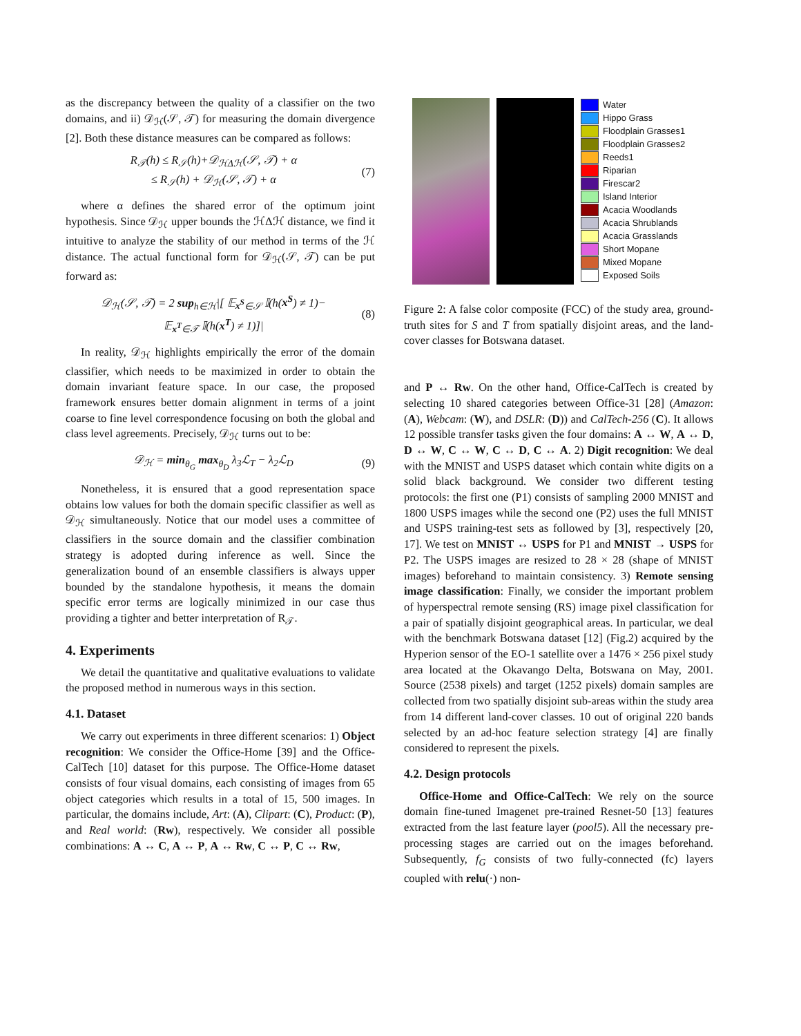as the discrepancy between the quality of a classifier on the two domains, and ii) 𝒟<sub>ℋ</sub>(𝒮, 𝒯) for measuring the domain divergence [2]. Both these distance measures can be compared as follows:
R<sub>𝒯</sub>(h) ≤ R<sub>𝒮</sub>(h)+𝒟<sub>ℋΔℋ</sub>(𝒮, 𝒯) + α
≤ R<sub>𝒮</sub>(h) + 𝒟<sub>ℋ</sub>(𝒮, 𝒯) + α
(7)
where α defines the shared error of the optimum joint hypothesis. Since 𝒟<sub>ℋ</sub> upper bounds the ℋΔℋ distance, we find it intuitive to analyze the stability of our method in terms of the ℋ distance. The actual functional form for 𝒟<sub>ℋ</sub>(𝒮, 𝒯) can be put forward as:
𝒟<sub>ℋ</sub>(𝒮, 𝒯) = 2 sup<sub>h∈ℋ</sub>|[ 𝔼<sub>x<sup>S</sup>∈𝒮</sub> 𝕀(h(x<sup>S</sup>) ≠ 1)−
𝔼<sub>x<sup>T</sup>∈𝒯</sub> 𝕀(h(x<sup>T</sup>) ≠ 1)]|
(8)
In reality, 𝒟<sub>ℋ</sub> highlights empirically the error of the domain classifier, which needs to be maximized in order to obtain the domain invariant feature space. In our case, the proposed framework ensures better domain alignment in terms of a joint coarse to fine level correspondence focusing on both the global and class level agreements. Precisely, 𝒟<sub>ℋ</sub> turns out to be:
𝒟<sub>ℋ</sub> = min<sub>θ<sub>G</sub></sub> max<sub>θ<sub>D</sub></sub> λ<sub>3</sub>ℒ<sub>T</sub> − λ<sub>2</sub>ℒ<sub>D</sub> (9)
Nonetheless, it is ensured that a good representation space obtains low values for both the domain specific classifier as well as 𝒟<sub>ℋ</sub> simultaneously. Notice that our model uses a committee of classifiers in the source domain and the classifier combination strategy is adopted during inference as well. Since the generalization bound of an ensemble classifiers is always upper bounded by the standalone hypothesis, it means the domain specific error terms are logically minimized in our case thus providing a tighter and better interpretation of R<sub>𝒯</sub>.
4. Experiments
We detail the quantitative and qualitative evaluations to validate the proposed method in numerous ways in this section.
4.1. Dataset
We carry out experiments in three different scenarios: 1) Object recognition: We consider the Office-Home [39] and the Office-CalTech [10] dataset for this purpose. The Office-Home dataset consists of four visual domains, each consisting of images from 65 object categories which results in a total of 15, 500 images. In particular, the domains include, Art: (A), Clipart: (C), Product: (P), and Real world: (Rw), respectively. We consider all possible combinations: A ↔ C, A ↔ P, A ↔ Rw, C ↔ P, C ↔ Rw,
Water
Hippo Grass
Floodplain Grasses1
Floodplain Grasses2
Reeds1
Riparian
Firescar2
Island Interior
Acacia Woodlands
Acacia Shrublands
Acacia Grasslands
Short Mopane
Mixed Mopane
Exposed Soils
Figure 2: A false color composite (FCC) of the study area, ground-truth sites for S and T from spatially disjoint areas, and the land-cover classes for Botswana dataset.
and P ↔ Rw. On the other hand, Office-CalTech is created by selecting 10 shared categories between Office-31 [28] (Amazon: (A), Webcam: (W), and DSLR: (D)) and CalTech-256 (C). It allows 12 possible transfer tasks given the four domains: A ↔ W, A ↔ D, D ↔ W, C ↔ W, C ↔ D, C ↔ A. 2) Digit recognition: We deal with the MNIST and USPS dataset which contain white digits on a solid black background. We consider two different testing protocols: the first one (P1) consists of sampling 2000 MNIST and 1800 USPS images while the second one (P2) uses the full MNIST and USPS training-test sets as followed by [3], respectively [20, 17]. We test on MNIST ↔ USPS for P1 and MNIST → USPS for P2. The USPS images are resized to 28 × 28 (shape of MNIST images) beforehand to maintain consistency. 3) Remote sensing image classification: Finally, we consider the important problem of hyperspectral remote sensing (RS) image pixel classification for a pair of spatially disjoint geographical areas. In particular, we deal with the benchmark Botswana dataset [12] (Fig.2) acquired by the Hyperion sensor of the EO-1 satellite over a 1476 × 256 pixel study area located at the Okavango Delta, Botswana on May, 2001. Source (2538 pixels) and target (1252 pixels) domain samples are collected from two spatially disjoint sub-areas within the study area from 14 different land-cover classes. 10 out of original 220 bands selected by an ad-hoc feature selection strategy [4] are finally considered to represent the pixels.
4.2. Design protocols
Office-Home and Office-CalTech: We rely on the source domain fine-tuned Imagenet pre-trained Resnet-50 [13] features extracted from the last feature layer (pool5). All the necessary pre-processing stages are carried out on the images beforehand. Subsequently, f<sub>G</sub> consists of two fully-connected (fc) layers coupled with relu(·) non-